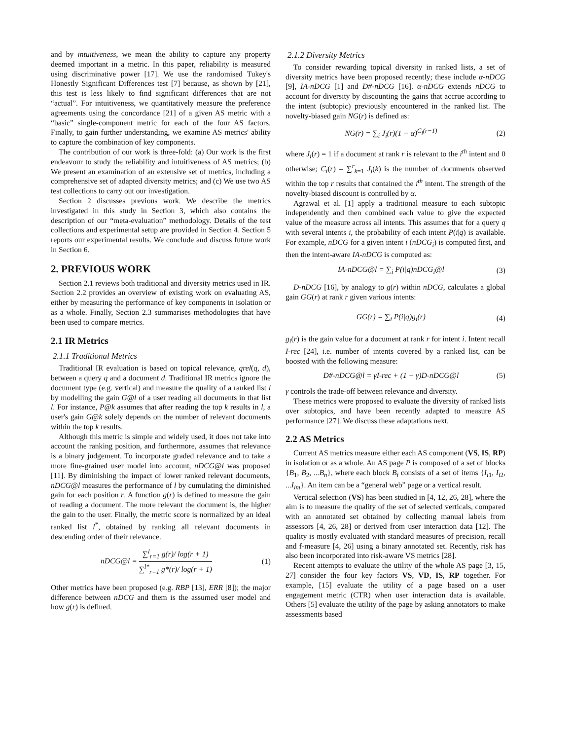and by intuitiveness, we mean the ability to capture any property deemed important in a metric. In this paper, reliability is measured using discriminative power [17]. We use the randomised Tukey's Honestly Significant Differences test [7] because, as shown by [21], this test is less likely to find significant differences that are not “actual”. For intuitiveness, we quantitatively measure the preference agreements using the concordance [21] of a given AS metric with a “basic” single-component metric for each of the four AS factors. Finally, to gain further understanding, we examine AS metrics' ability to capture the combination of key components.
The contribution of our work is three-fold: (a) Our work is the first endeavour to study the reliability and intuitiveness of AS metrics; (b) We present an examination of an extensive set of metrics, including a comprehensive set of adapted diversity metrics; and (c) We use two AS test collections to carry out our investigation.
Section 2 discusses previous work. We describe the metrics investigated in this study in Section 3, which also contains the description of our “meta-evaluation” methodology. Details of the test collections and experimental setup are provided in Section 4. Section 5 reports our experimental results. We conclude and discuss future work in Section 6.
2. PREVIOUS WORK
Section 2.1 reviews both traditional and diversity metrics used in IR. Section 2.2 provides an overview of existing work on evaluating AS, either by measuring the performance of key components in isolation or as a whole. Finally, Section 2.3 summarises methodologies that have been used to compare metrics.
2.1 IR Metrics
2.1.1 Traditional Metrics
Traditional IR evaluation is based on topical relevance, qrel(q, d), between a query q and a document d. Traditional IR metrics ignore the document type (e.g. vertical) and measure the quality of a ranked list l by modelling the gain G@l of a user reading all documents in that list l. For instance, P@k assumes that after reading the top k results in l, a user's gain G@k solely depends on the number of relevant documents within the top k results.
Although this metric is simple and widely used, it does not take into account the ranking position, and furthermore, assumes that relevance is a binary judgement. To incorporate graded relevance and to take a more fine-grained user model into account, nDCG@l was proposed [11]. By diminishing the impact of lower ranked relevant documents, nDCG@l measures the performance of l by cumulating the diminished gain for each position r. A function g(r) is defined to measure the gain of reading a document. The more relevant the document is, the higher the gain to the user. Finally, the metric score is normalized by an ideal ranked list l<sup>*</sup>, obtained by ranking all relevant documents in descending order of their relevance.
nDCG@l = ∑<sup>l</sup><sub>r=1</sub> g(r)/ log(r + 1) ∑<sup>l*</sup><sub>r=1</sub> g*(r)/ log(r + 1) (1)
Other metrics have been proposed (e.g. RBP [13], ERR [8]); the major difference between nDCG and them is the assumed user model and how g(r) is defined.
2.1.2 Diversity Metrics
To consider rewarding topical diversity in ranked lists, a set of diversity metrics have been proposed recently; these include α-nDCG [9], IA-nDCG [1] and D#-nDCG [16]. α-nDCG extends nDCG to account for diversity by discounting the gains that accrue according to the intent (subtopic) previously encountered in the ranked list. The novelty-biased gain NG(r) is defined as:
NG(r) = ∑<sub>i</sub> J<sub>i</sub>(r)(1 − α)<sup>C<sub>i</sub>(r−1)</sup> (2)
where J<sub>i</sub>(r) = 1 if a document at rank r is relevant to the i<sup>th</sup> intent and 0 otherwise; C<sub>i</sub>(r) = ∑<sup>r</sup><sub>k=1</sub> J<sub>i</sub>(k) is the number of documents observed within the top r results that contained the i<sup>th</sup> intent. The strength of the novelty-biased discount is controlled by α.
Agrawal et al. [1] apply a traditional measure to each subtopic independently and then combined each value to give the expected value of the measure across all intents. This assumes that for a query q with several intents i, the probability of each intent P(i|q) is available. For example, nDCG for a given intent i (nDCG<sub>i</sub>) is computed first, and then the intent-aware IA-nDCG is computed as:
IA-nDCG@l = ∑<sub>i</sub> P(i|q)nDCG<sub>i</sub>@l (3)
D-nDCG [16], by analogy to g(r) within nDCG, calculates a global gain GG(r) at rank r given various intents:
GG(r) = ∑<sub>i</sub> P(i|q)g<sub>i</sub>(r) (4)
g<sub>i</sub>(r) is the gain value for a document at rank r for intent i. Intent recall I-rec [24], i.e. number of intents covered by a ranked list, can be boosted with the following measure:
D#-nDCG@l = γI-rec + (1 − γ)D-nDCG@l (5)
γ controls the trade-off between relevance and diversity.
These metrics were proposed to evaluate the diversity of ranked lists over subtopics, and have been recently adapted to measure AS performance [27]. We discuss these adaptations next.
2.2 AS Metrics
Current AS metrics measure either each AS component (VS, IS, RP) in isolation or as a whole. An AS page P is composed of a set of blocks {B<sub>1</sub>, B<sub>2</sub>, ...B<sub>n</sub>}, where each block B<sub>i</sub> consists of a set of items {I<sub>i1</sub>, I<sub>i2</sub>, ...I<sub>im</sub>}. An item can be a “general web” page or a vertical result.
Vertical selection (VS) has been studied in [4, 12, 26, 28], where the aim is to measure the quality of the set of selected verticals, compared with an annotated set obtained by collecting manual labels from assessors [4, 26, 28] or derived from user interaction data [12]. The quality is mostly evaluated with standard measures of precision, recall and f-measure [4, 26] using a binary annotated set. Recently, risk has also been incorporated into risk-aware VS metrics [28].
Recent attempts to evaluate the utility of the whole AS page [3, 15, 27] consider the four key factors VS, VD, IS, RP together. For example, [15] evaluate the utility of a page based on a user engagement metric (CTR) when user interaction data is available. Others [5] evaluate the utility of the page by asking annotators to make assessments based